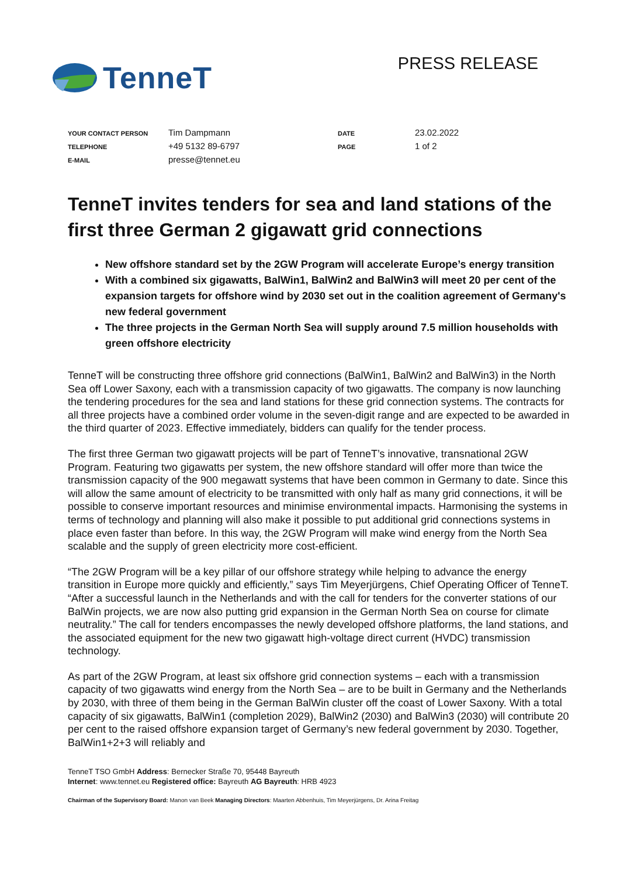TenneT
PRESS RELEASE
| YOUR CONTACT PERSON | Tim Dampmann | DATE | 23.02.2022 |
| TELEPHONE | +49 5132 89-6797 | PAGE | 1 of 2 |
| E-MAIL | presse@tennet.eu | | |
TenneT invites tenders for sea and land stations of the first three German 2 gigawatt grid connections
New offshore standard set by the 2GW Program will accelerate Europe’s energy transition
With a combined six gigawatts, BalWin1, BalWin2 and BalWin3 will meet 20 per cent of the expansion targets for offshore wind by 2030 set out in the coalition agreement of Germany's new federal government
The three projects in the German North Sea will supply around 7.5 million households with green offshore electricity
TenneT will be constructing three offshore grid connections (BalWin1, BalWin2 and BalWin3) in the North Sea off Lower Saxony, each with a transmission capacity of two gigawatts. The company is now launching the tendering procedures for the sea and land stations for these grid connection systems. The contracts for all three projects have a combined order volume in the seven-digit range and are expected to be awarded in the third quarter of 2023. Effective immediately, bidders can qualify for the tender process.
The first three German two gigawatt projects will be part of TenneT’s innovative, transnational 2GW Program. Featuring two gigawatts per system, the new offshore standard will offer more than twice the transmission capacity of the 900 megawatt systems that have been common in Germany to date. Since this will allow the same amount of electricity to be transmitted with only half as many grid connections, it will be possible to conserve important resources and minimise environmental impacts. Harmonising the systems in terms of technology and planning will also make it possible to put additional grid connections systems in place even faster than before. In this way, the 2GW Program will make wind energy from the North Sea scalable and the supply of green electricity more cost-efficient.
“The 2GW Program will be a key pillar of our offshore strategy while helping to advance the energy transition in Europe more quickly and efficiently,” says Tim Meyerjürgens, Chief Operating Officer of TenneT. “After a successful launch in the Netherlands and with the call for tenders for the converter stations of our BalWin projects, we are now also putting grid expansion in the German North Sea on course for climate neutrality.” The call for tenders encompasses the newly developed offshore platforms, the land stations, and the associated equipment for the new two gigawatt high-voltage direct current (HVDC) transmission technology.
As part of the 2GW Program, at least six offshore grid connection systems – each with a transmission capacity of two gigawatts wind energy from the North Sea – are to be built in Germany and the Netherlands by 2030, with three of them being in the German BalWin cluster off the coast of Lower Saxony. With a total capacity of six gigawatts, BalWin1 (completion 2029), BalWin2 (2030) and BalWin3 (2030) will contribute 20 per cent to the raised offshore expansion target of Germany’s new federal government by 2030. Together, BalWin1+2+3 will reliably and
TenneT TSO GmbH Address: Bernecker Straße 70, 95448 Bayreuth
Internet: www.tennet.eu Registered office: Bayreuth AG Bayreuth: HRB 4923
Chairman of the Supervisory Board: Manon van Beek Managing Directors: Maarten Abbenhuis, Tim Meyerjürgens, Dr. Arina Freitag